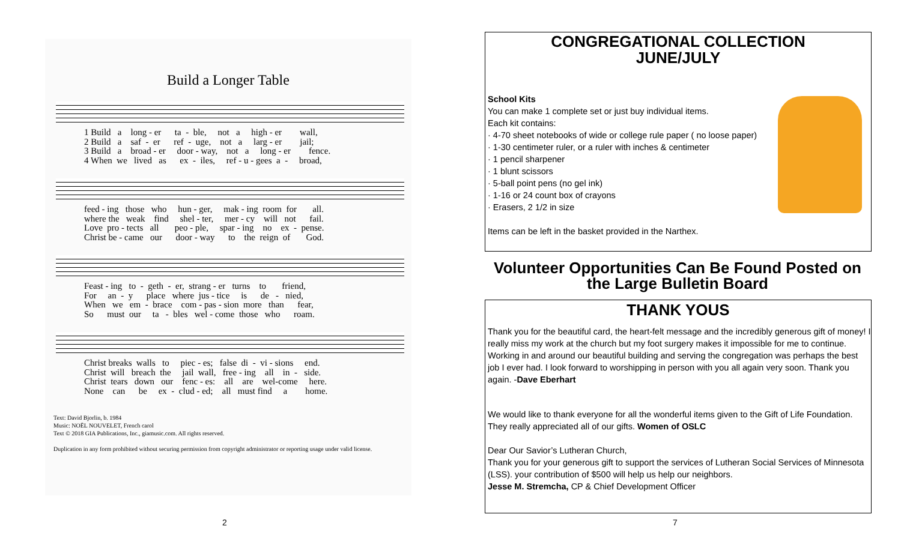Build a Longer Table
1 Build a long - er ta - ble, not a high - er wall, 2 Build a saf - er ref - uge, not a larg - er jail; 3 Build a broad - er door - way, not a long - er fence. 4 When we lived as ex - iles, ref - u - gees a - broad,
feed - ing those who hun - ger, mak - ing room for all. where the weak find shel - ter, mer - cy will not fail. Love pro - tects all peo - ple, spar - ing no ex - pense. Christ be - came our door - way to the reign of God.
Feast - ing to - geth - er, strang - er turns to friend, For an - y place where jus - tice is de - nied, When we em - brace com - pas - sion more than fear, So must our ta - bles wel - come those who roam.
Christ breaks walls to piec - es; false di - vi - sions end. Christ will breach the jail wall, free - ing all in - side. Christ tears down our fenc - es: all are wel-come here. None can be ex - clud - ed; all must find a home.
Text: David Bjorlin, b. 1984
Music: NOËL NOUVELET, French carol
Text © 2018 GIA Publications, Inc., giamusic.com. All rights reserved.
Duplication in any form prohibited without securing permission from copyright administrator or reporting usage under valid license.
2
CONGREGATIONAL COLLECTION
JUNE/JULY
School Kits
You can make 1 complete set or just buy individual items.
Each kit contains:
· 4-70 sheet notebooks of wide or college rule paper ( no loose paper)
· 1-30 centimeter ruler, or a ruler with inches & centimeter
· 1 pencil sharpener
· 1 blunt scissors
· 5-ball point pens (no gel ink)
· 1-16 or 24 count box of crayons
· Erasers, 2 1/2 in size
Items can be left in the basket provided in the Narthex.
Volunteer Opportunities Can Be Found Posted on the Large Bulletin Board
THANK YOUS
Thank you for the beautiful card, the heart-felt message and the incredibly generous gift of money! I really miss my work at the church but my foot surgery makes it impossible for me to continue. Working in and around our beautiful building and serving the congregation was perhaps the best job I ever had. I look forward to worshipping in person with you all again very soon. Thank you again. -Dave Eberhart
We would like to thank everyone for all the wonderful items given to the Gift of Life Foundation. They really appreciated all of our gifts. Women of OSLC
Dear Our Savior’s Lutheran Church,
Thank you for your generous gift to support the services of Lutheran Social Services of Minnesota (LSS). your contribution of $500 will help us help our neighbors.
Jesse M. Stremcha, CP & Chief Development Officer
7